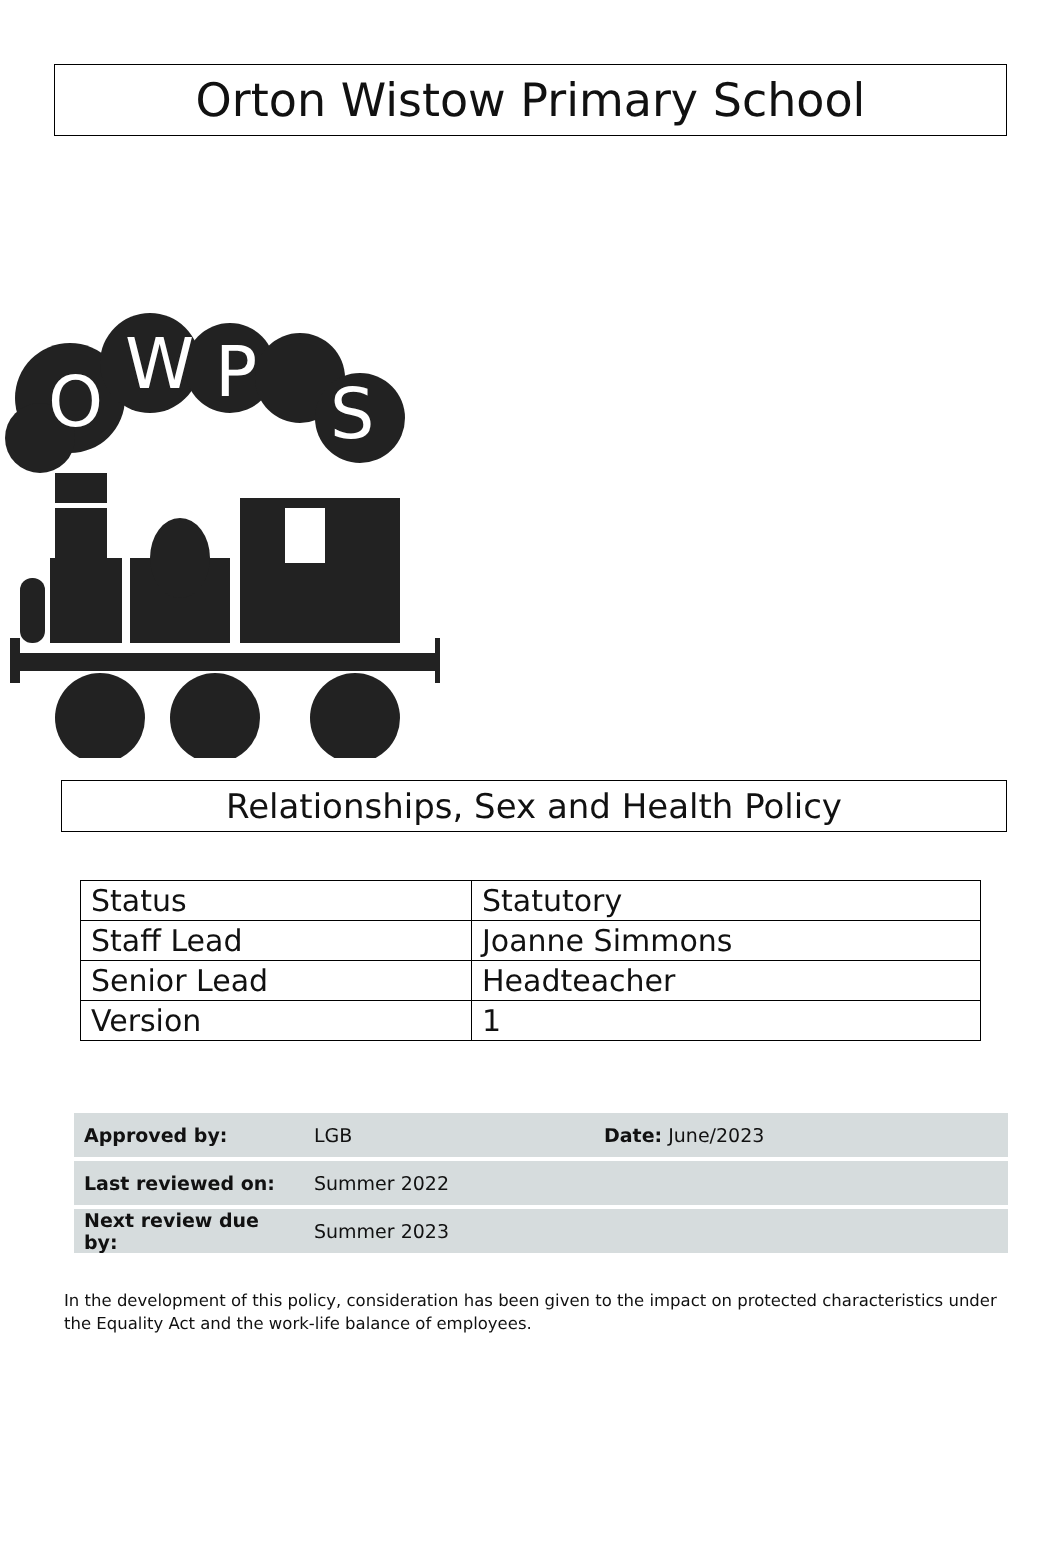Orton Wistow Primary School
O
W
P
S
Relationships, Sex and Health Policy
| Status | Statutory |
| Staff Lead | Joanne Simmons |
| Senior Lead | Headteacher |
| Version | 1 |
| Approved by: | LGB | Date: June/2023 |
| Last reviewed on: | Summer 2022 | |
| Next review due by: | Summer 2023 | |
In the development of this policy, consideration has been given to the impact on protected characteristics under the Equality Act and the work-life balance of employees.